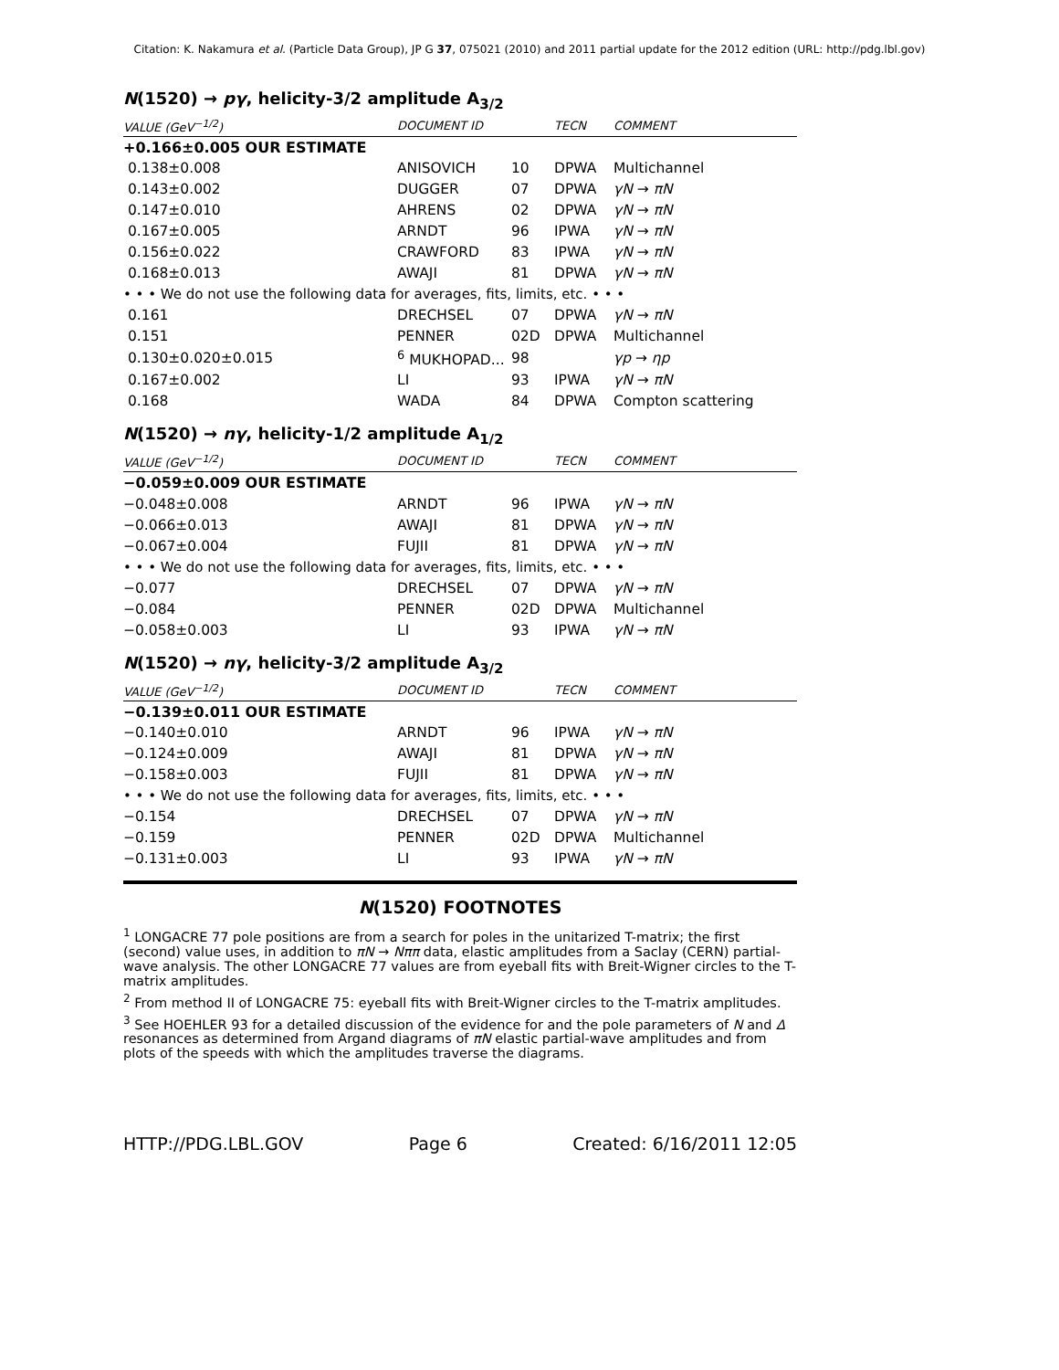Citation: K. Nakamura et al. (Particle Data Group), JP G 37, 075021 (2010) and 2011 partial update for the 2012 edition (URL: http://pdg.lbl.gov)
N(1520) → pγ, helicity-3/2 amplitude A<sub>3/2</sub>
| VALUE (GeV<sup>−1/2</sup>) | DOCUMENT ID | | TECN | COMMENT |
| --- | --- | --- | --- | --- |
| +0.166±0.005 OUR ESTIMATE | | | | |
| 0.138±0.008 | ANISOVICH | 10 | DPWA | Multichannel |
| 0.143±0.002 | DUGGER | 07 | DPWA | γN → πN |
| 0.147±0.010 | AHRENS | 02 | DPWA | γN → πN |
| 0.167±0.005 | ARNDT | 96 | IPWA | γN → πN |
| 0.156±0.022 | CRAWFORD | 83 | IPWA | γN → πN |
| 0.168±0.013 | AWAJI | 81 | DPWA | γN → πN |
| • • • We do not use the following data for averages, fits, limits, etc. • • • | | | | |
| 0.161 | DRECHSEL | 07 | DPWA | γN → πN |
| 0.151 | PENNER | 02D | DPWA | Multichannel |
| 0.130±0.020±0.015 | <sup>6</sup> MUKHOPAD... | 98 | | γp → ηp |
| 0.167±0.002 | LI | 93 | IPWA | γN → πN |
| 0.168 | WADA | 84 | DPWA | Compton scattering |
N(1520) → nγ, helicity-1/2 amplitude A<sub>1/2</sub>
| VALUE (GeV<sup>−1/2</sup>) | DOCUMENT ID | | TECN | COMMENT |
| --- | --- | --- | --- | --- |
| −0.059±0.009 OUR ESTIMATE | | | | |
| −0.048±0.008 | ARNDT | 96 | IPWA | γN → πN |
| −0.066±0.013 | AWAJI | 81 | DPWA | γN → πN |
| −0.067±0.004 | FUJII | 81 | DPWA | γN → πN |
| • • • We do not use the following data for averages, fits, limits, etc. • • • | | | | |
| −0.077 | DRECHSEL | 07 | DPWA | γN → πN |
| −0.084 | PENNER | 02D | DPWA | Multichannel |
| −0.058±0.003 | LI | 93 | IPWA | γN → πN |
N(1520) → nγ, helicity-3/2 amplitude A<sub>3/2</sub>
| VALUE (GeV<sup>−1/2</sup>) | DOCUMENT ID | | TECN | COMMENT |
| --- | --- | --- | --- | --- |
| −0.139±0.011 OUR ESTIMATE | | | | |
| −0.140±0.010 | ARNDT | 96 | IPWA | γN → πN |
| −0.124±0.009 | AWAJI | 81 | DPWA | γN → πN |
| −0.158±0.003 | FUJII | 81 | DPWA | γN → πN |
| • • • We do not use the following data for averages, fits, limits, etc. • • • | | | | |
| −0.154 | DRECHSEL | 07 | DPWA | γN → πN |
| −0.159 | PENNER | 02D | DPWA | Multichannel |
| −0.131±0.003 | LI | 93 | IPWA | γN → πN |
N(1520) FOOTNOTES
<sup>1</sup> LONGACRE 77 pole positions are from a search for poles in the unitarized T-matrix; the first (second) value uses, in addition to πN → Nππ data, elastic amplitudes from a Saclay (CERN) partial-wave analysis. The other LONGACRE 77 values are from eyeball fits with Breit-Wigner circles to the T-matrix amplitudes.
<sup>2</sup> From method II of LONGACRE 75: eyeball fits with Breit-Wigner circles to the T-matrix amplitudes.
<sup>3</sup> See HOEHLER 93 for a detailed discussion of the evidence for and the pole parameters of N and Δ resonances as determined from Argand diagrams of πN elastic partial-wave amplitudes and from plots of the speeds with which the amplitudes traverse the diagrams.
HTTP://PDG.LBL.GOV Page 6 Created: 6/16/2011 12:05